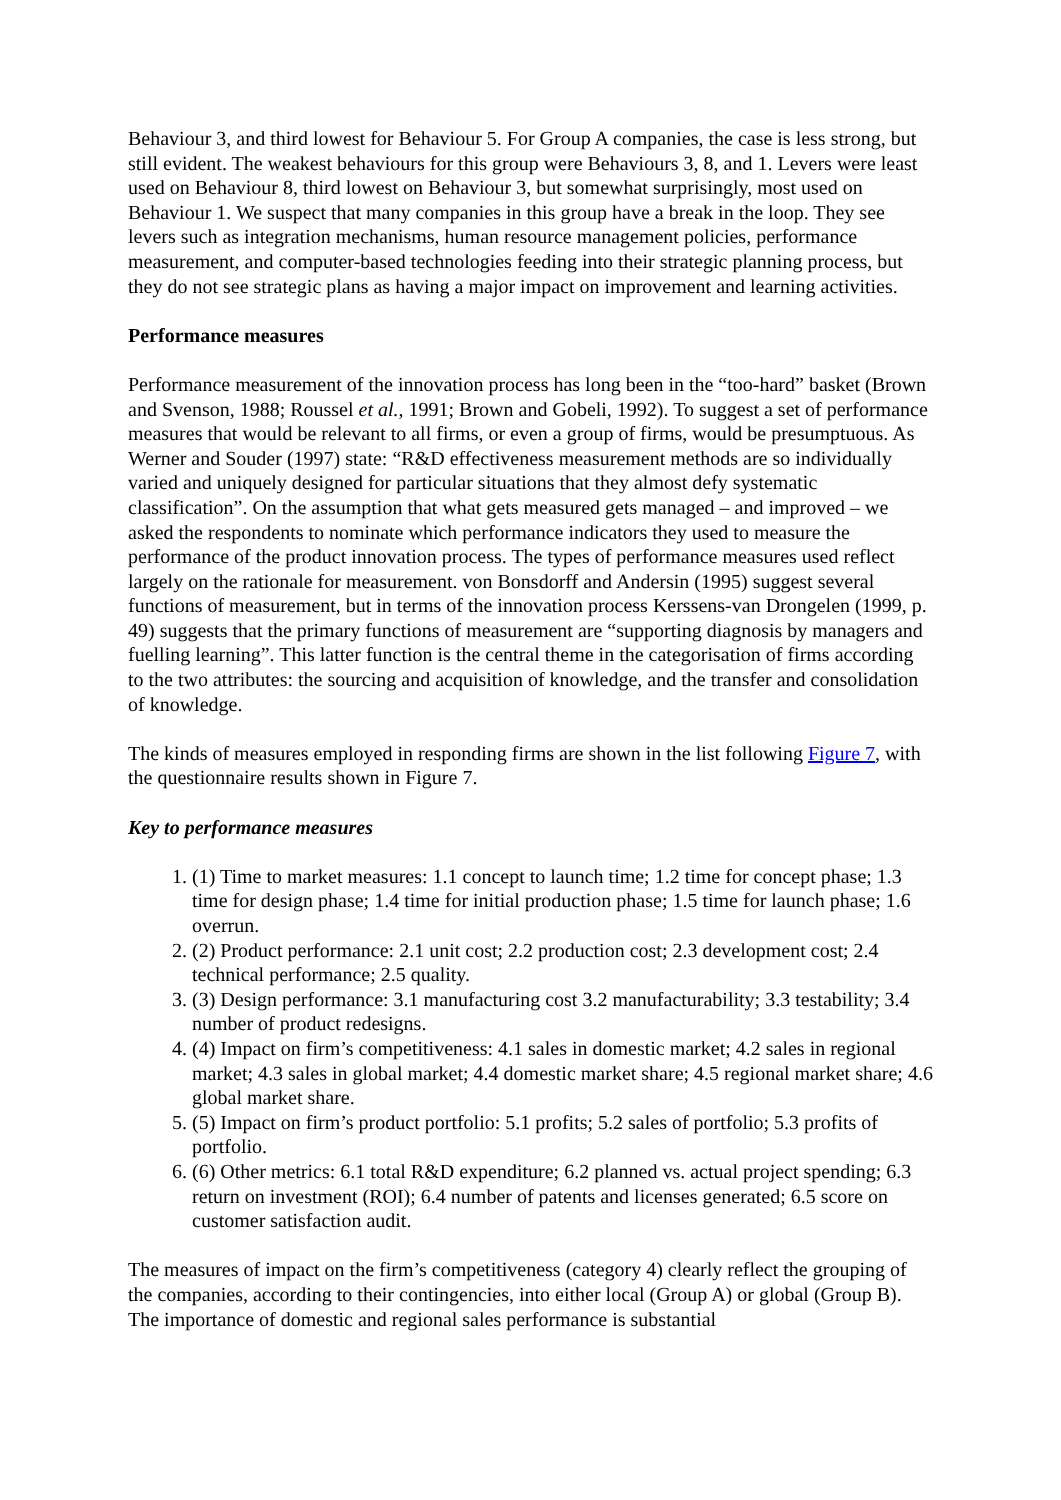Behaviour 3, and third lowest for Behaviour 5. For Group A companies, the case is less strong, but still evident. The weakest behaviours for this group were Behaviours 3, 8, and 1. Levers were least used on Behaviour 8, third lowest on Behaviour 3, but somewhat surprisingly, most used on Behaviour 1. We suspect that many companies in this group have a break in the loop. They see levers such as integration mechanisms, human resource management policies, performance measurement, and computer-based technologies feeding into their strategic planning process, but they do not see strategic plans as having a major impact on improvement and learning activities.
Performance measures
Performance measurement of the innovation process has long been in the “too-hard” basket (Brown and Svenson, 1988; Roussel et al., 1991; Brown and Gobeli, 1992). To suggest a set of performance measures that would be relevant to all firms, or even a group of firms, would be presumptuous. As Werner and Souder (1997) state: “R&D effectiveness measurement methods are so individually varied and uniquely designed for particular situations that they almost defy systematic classification”. On the assumption that what gets measured gets managed – and improved – we asked the respondents to nominate which performance indicators they used to measure the performance of the product innovation process. The types of performance measures used reflect largely on the rationale for measurement. von Bonsdorff and Andersin (1995) suggest several functions of measurement, but in terms of the innovation process Kerssens-van Drongelen (1999, p. 49) suggests that the primary functions of measurement are “supporting diagnosis by managers and fuelling learning”. This latter function is the central theme in the categorisation of firms according to the two attributes: the sourcing and acquisition of knowledge, and the transfer and consolidation of knowledge.
The kinds of measures employed in responding firms are shown in the list following Figure 7, with the questionnaire results shown in Figure 7.
Key to performance measures
1. (1) Time to market measures: 1.1 concept to launch time; 1.2 time for concept phase; 1.3 time for design phase; 1.4 time for initial production phase; 1.5 time for launch phase; 1.6 overrun.
2. (2) Product performance: 2.1 unit cost; 2.2 production cost; 2.3 development cost; 2.4 technical performance; 2.5 quality.
3. (3) Design performance: 3.1 manufacturing cost 3.2 manufacturability; 3.3 testability; 3.4 number of product redesigns.
4. (4) Impact on firm’s competitiveness: 4.1 sales in domestic market; 4.2 sales in regional market; 4.3 sales in global market; 4.4 domestic market share; 4.5 regional market share; 4.6 global market share.
5. (5) Impact on firm’s product portfolio: 5.1 profits; 5.2 sales of portfolio; 5.3 profits of portfolio.
6. (6) Other metrics: 6.1 total R&D expenditure; 6.2 planned vs. actual project spending; 6.3 return on investment (ROI); 6.4 number of patents and licenses generated; 6.5 score on customer satisfaction audit.
The measures of impact on the firm’s competitiveness (category 4) clearly reflect the grouping of the companies, according to their contingencies, into either local (Group A) or global (Group B). The importance of domestic and regional sales performance is substantial